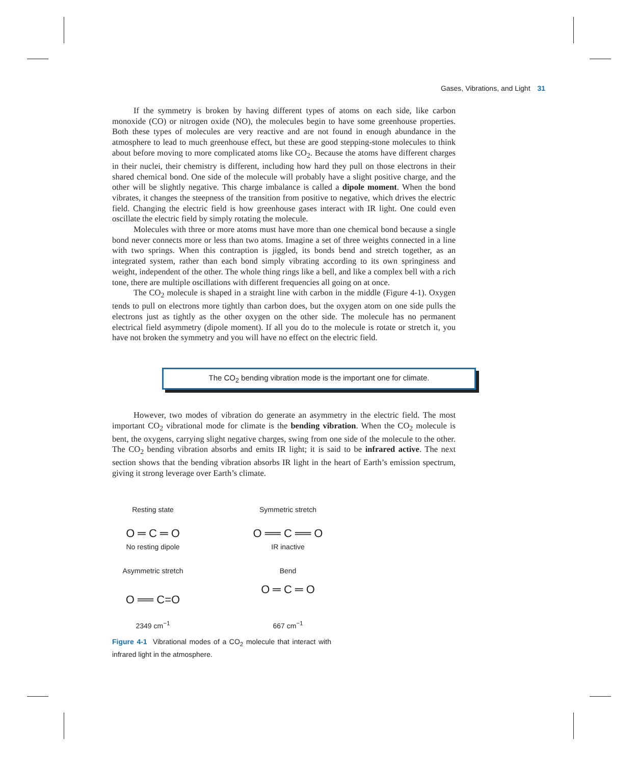Gases, Vibrations, and Light 31
If the symmetry is broken by having different types of atoms on each side, like carbon monoxide (CO) or nitrogen oxide (NO), the molecules begin to have some greenhouse properties. Both these types of molecules are very reactive and are not found in enough abundance in the atmosphere to lead to much greenhouse effect, but these are good stepping-stone molecules to think about before moving to more complicated atoms like CO<sub>2</sub>. Because the atoms have different charges in their nuclei, their chemistry is different, including how hard they pull on those electrons in their shared chemical bond. One side of the molecule will probably have a slight positive charge, and the other will be slightly negative. This charge imbalance is called a dipole moment. When the bond vibrates, it changes the steepness of the transition from positive to negative, which drives the electric field. Changing the electric field is how greenhouse gases interact with IR light. One could even oscillate the electric field by simply rotating the molecule.
Molecules with three or more atoms must have more than one chemical bond because a single bond never connects more or less than two atoms. Imagine a set of three weights connected in a line with two springs. When this contraption is jiggled, its bonds bend and stretch together, as an integrated system, rather than each bond simply vibrating according to its own springiness and weight, independent of the other. The whole thing rings like a bell, and like a complex bell with a rich tone, there are multiple oscillations with different frequencies all going on at once.
The CO<sub>2</sub> molecule is shaped in a straight line with carbon in the middle (Figure 4-1). Oxygen tends to pull on electrons more tightly than carbon does, but the oxygen atom on one side pulls the electrons just as tightly as the other oxygen on the other side. The molecule has no permanent electrical field asymmetry (dipole moment). If all you do to the molecule is rotate or stretch it, you have not broken the symmetry and you will have no effect on the electric field.
The CO<sub>2</sub> bending vibration mode is the important one for climate.
However, two modes of vibration do generate an asymmetry in the electric field. The most important CO<sub>2</sub> vibrational mode for climate is the bending vibration. When the CO<sub>2</sub> molecule is bent, the oxygens, carrying slight negative charges, swing from one side of the molecule to the other. The CO<sub>2</sub> bending vibration absorbs and emits IR light; it is said to be infrared active. The next section shows that the bending vibration absorbs IR light in the heart of Earth’s emission spectrum, giving it strong leverage over Earth’s climate.
Resting state
Symmetric stretch
O ═ C ═ O
O ══ C ══ O
No resting dipole
IR inactive
Asymmetric stretch
Bend
O ══ C=O
O ═ C ═ O
2349 cm<sup>−1</sup>
667 cm<sup>−1</sup>
Figure 4-1 Vibrational modes of a CO<sub>2</sub> molecule that interact with infrared light in the atmosphere.